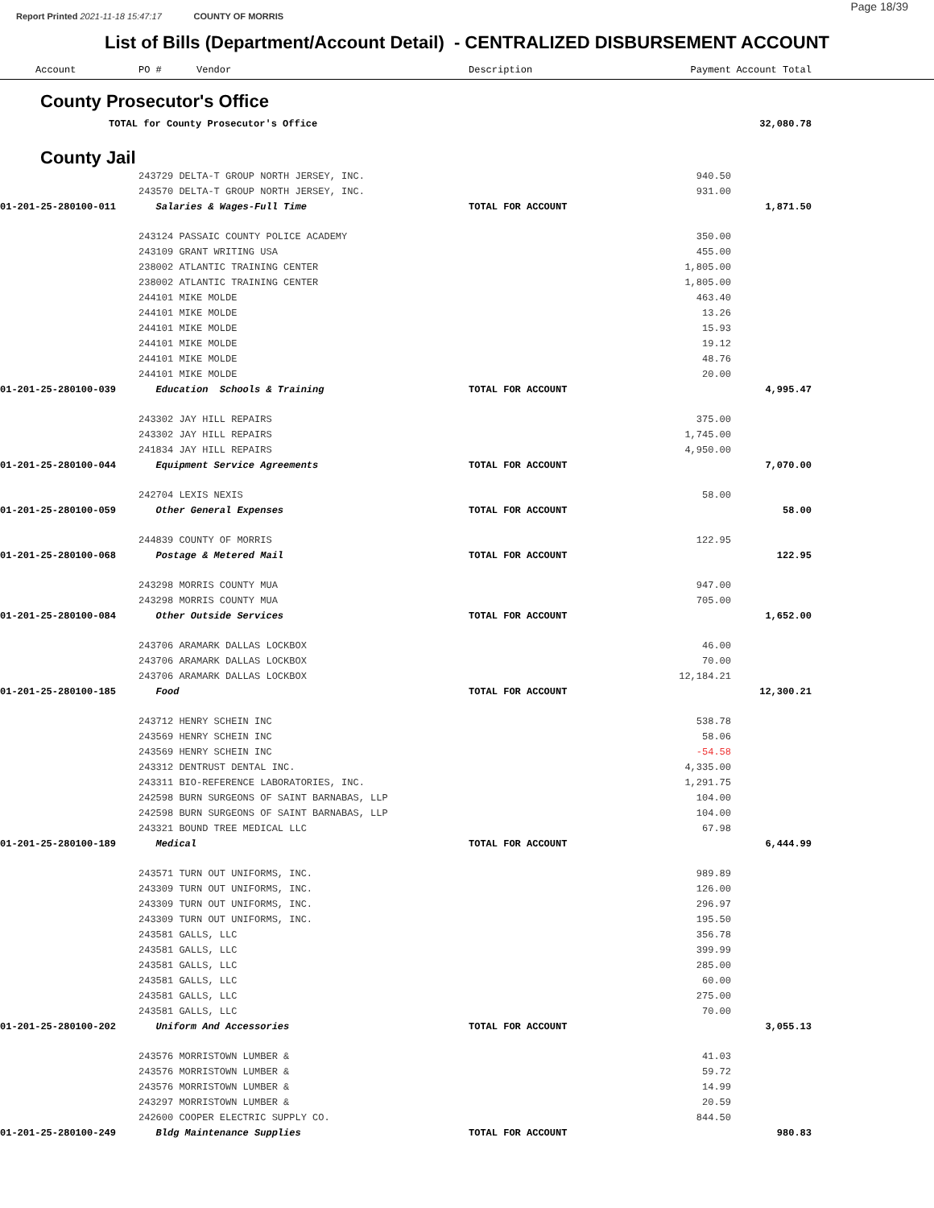Page 18/39
Report Printed 2021-11-18 15:47:17 COUNTY OF MORRIS
List of Bills (Department/Account Detail) - CENTRALIZED DISBURSEMENT ACCOUNT
| Account | PO # Vendor | Description | Payment | Account Total | |
| --- | --- | --- | --- | --- | --- |
| County Prosecutor's Office | | | | | |
| TOTAL for County Prosecutor's Office | | | | 32,080.78 | |
| County Jail | | | | | |
| | 243729 DELTA-T GROUP NORTH JERSEY, INC. | | 940.50 | | |
| | 243570 DELTA-T GROUP NORTH JERSEY, INC. | | 931.00 | | |
| 01-201-25-280100-011 | Salaries & Wages-Full Time | TOTAL FOR ACCOUNT | | 1,871.50 | |
| | 243124 PASSAIC COUNTY POLICE ACADEMY | | 350.00 | | |
| | 243109 GRANT WRITING USA | | 455.00 | | |
| | 238002 ATLANTIC TRAINING CENTER | | 1,805.00 | | |
| | 238002 ATLANTIC TRAINING CENTER | | 1,805.00 | | |
| | 244101 MIKE MOLDE | | 463.40 | | |
| | 244101 MIKE MOLDE | | 13.26 | | |
| | 244101 MIKE MOLDE | | 15.93 | | |
| | 244101 MIKE MOLDE | | 19.12 | | |
| | 244101 MIKE MOLDE | | 48.76 | | |
| | 244101 MIKE MOLDE | | 20.00 | | |
| 01-201-25-280100-039 | Education Schools & Training | TOTAL FOR ACCOUNT | | 4,995.47 | |
| | 243302 JAY HILL REPAIRS | | 375.00 | | |
| | 243302 JAY HILL REPAIRS | | 1,745.00 | | |
| | 241834 JAY HILL REPAIRS | | 4,950.00 | | |
| 01-201-25-280100-044 | Equipment Service Agreements | TOTAL FOR ACCOUNT | | 7,070.00 | |
| | 242704 LEXIS NEXIS | | 58.00 | | |
| 01-201-25-280100-059 | Other General Expenses | TOTAL FOR ACCOUNT | | 58.00 | |
| | 244839 COUNTY OF MORRIS | | 122.95 | | |
| 01-201-25-280100-068 | Postage & Metered Mail | TOTAL FOR ACCOUNT | | 122.95 | |
| | 243298 MORRIS COUNTY MUA | | 947.00 | | |
| | 243298 MORRIS COUNTY MUA | | 705.00 | | |
| 01-201-25-280100-084 | Other Outside Services | TOTAL FOR ACCOUNT | | 1,652.00 | |
| | 243706 ARAMARK DALLAS LOCKBOX | | 46.00 | | |
| | 243706 ARAMARK DALLAS LOCKBOX | | 70.00 | | |
| | 243706 ARAMARK DALLAS LOCKBOX | | 12,184.21 | | |
| 01-201-25-280100-185 | Food | TOTAL FOR ACCOUNT | | 12,300.21 | |
| | 243712 HENRY SCHEIN INC | | 538.78 | | |
| | 243569 HENRY SCHEIN INC | | 58.06 | | |
| | 243569 HENRY SCHEIN INC | | -54.58 | | |
| | 243312 DENTRUST DENTAL INC. | | 4,335.00 | | |
| | 243311 BIO-REFERENCE LABORATORIES, INC. | | 1,291.75 | | |
| | 242598 BURN SURGEONS OF SAINT BARNABAS, LLP | | 104.00 | | |
| | 242598 BURN SURGEONS OF SAINT BARNABAS, LLP | | 104.00 | | |
| | 243321 BOUND TREE MEDICAL LLC | | 67.98 | | |
| 01-201-25-280100-189 | Medical | TOTAL FOR ACCOUNT | | 6,444.99 | |
| | 243571 TURN OUT UNIFORMS, INC. | | 989.89 | | |
| | 243309 TURN OUT UNIFORMS, INC. | | 126.00 | | |
| | 243309 TURN OUT UNIFORMS, INC. | | 296.97 | | |
| | 243309 TURN OUT UNIFORMS, INC. | | 195.50 | | |
| | 243581 GALLS, LLC | | 356.78 | | |
| | 243581 GALLS, LLC | | 399.99 | | |
| | 243581 GALLS, LLC | | 285.00 | | |
| | 243581 GALLS, LLC | | 60.00 | | |
| | 243581 GALLS, LLC | | 275.00 | | |
| | 243581 GALLS, LLC | | 70.00 | | |
| 01-201-25-280100-202 | Uniform And Accessories | TOTAL FOR ACCOUNT | | 3,055.13 | |
| | 243576 MORRISTOWN LUMBER & | | 41.03 | | |
| | 243576 MORRISTOWN LUMBER & | | 59.72 | | |
| | 243576 MORRISTOWN LUMBER & | | 14.99 | | |
| | 243297 MORRISTOWN LUMBER & | | 20.59 | | |
| | 242600 COOPER ELECTRIC SUPPLY CO. | | 844.50 | | |
| 01-201-25-280100-249 | Bldg Maintenance Supplies | TOTAL FOR ACCOUNT | | 980.83 | |